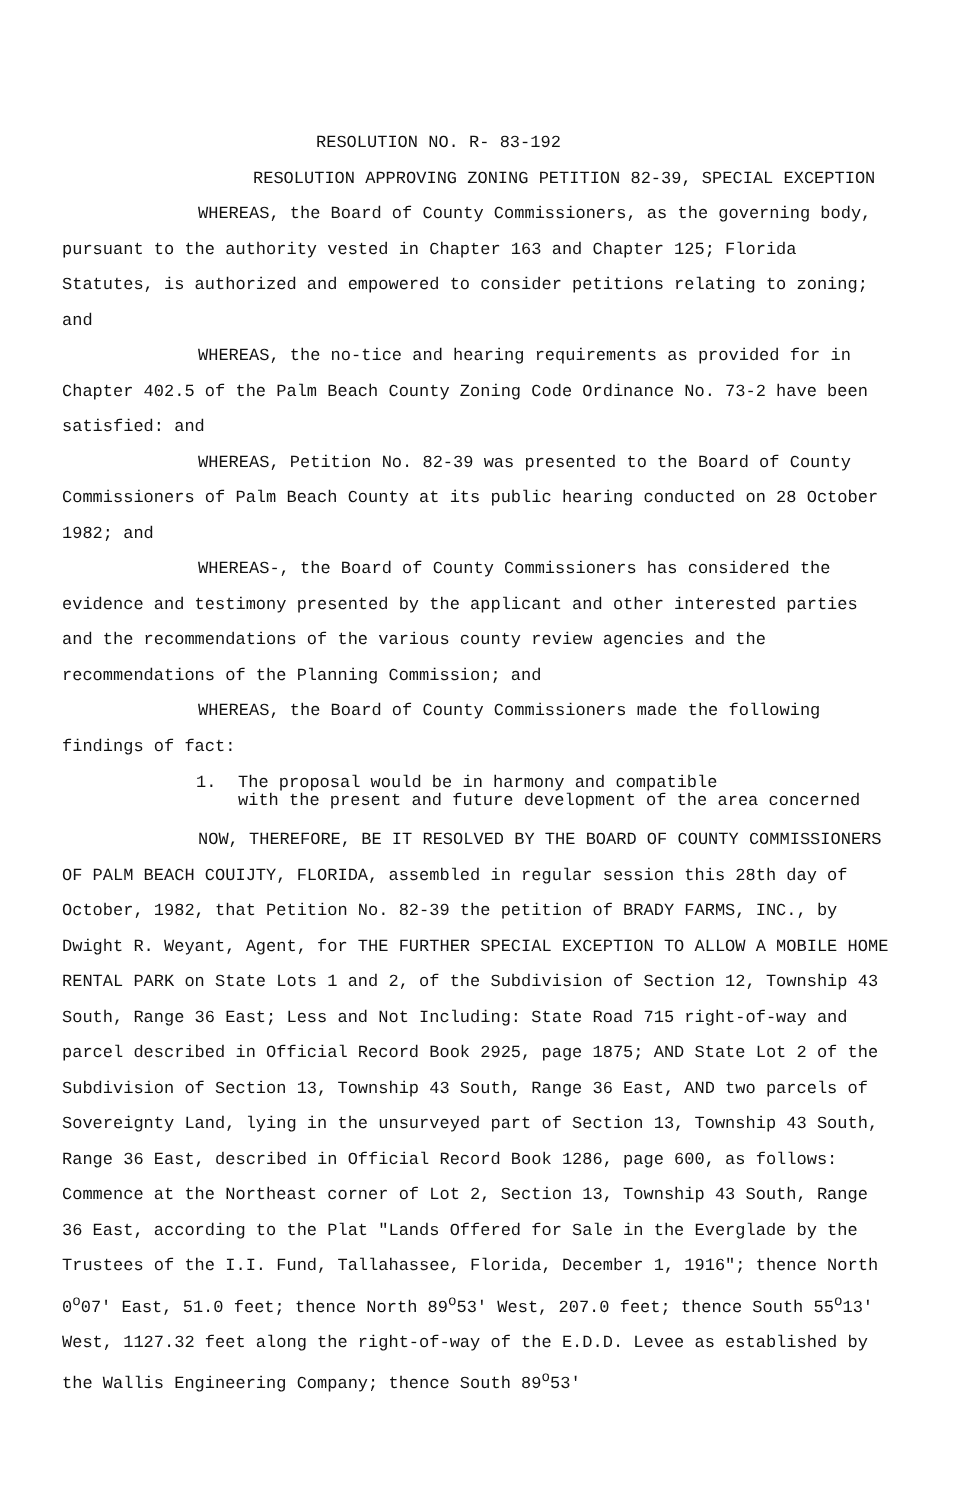RESOLUTION NO. R- 83-192
RESOLUTION APPROVING ZONING PETITION 82-39, SPECIAL EXCEPTION
WHEREAS, the Board of County Commissioners, as the governing body, pursuant to the authority vested in Chapter 163 and Chapter 125; Florida Statutes, is authorized and empowered to consider petitions relating to zoning; and
WHEREAS, the no-tice and hearing requirements as provided for in Chapter 402.5 of the Palm Beach County Zoning Code Ordinance No. 73-2 have been satisfied: and
WHEREAS, Petition No. 82-39 was presented to the Board of County Commissioners of Palm Beach County at its public hearing conducted on 28 October 1982; and
WHEREAS-, the Board of County Commissioners has considered the evidence and testimony presented by the applicant and other interested parties and the recommendations of the various county review agencies and the recommendations of the Planning Commission; and
WHEREAS, the Board of County Commissioners made the following findings of fact:
1. The proposal would be in harmony and compatible
with the present and future development of the area concerned
NOW, THEREFORE, BE IT RESOLVED BY THE BOARD OF COUNTY COMMISSIONERS OF PALM BEACH COUIJTY, FLORIDA, assembled in regular session this 28th day of October, 1982, that Petition No. 82-39 the petition of BRADY FARMS, INC., by Dwight R. Weyant, Agent, for THE FURTHER SPECIAL EXCEPTION TO ALLOW A MOBILE HOME RENTAL PARK on State Lots 1 and 2, of the Subdivision of Section 12, Township 43 South, Range 36 East; Less and Not Including: State Road 715 right-of-way and parcel described in Official Record Book 2925, page 1875; AND State Lot 2 of the Subdivision of Section 13, Township 43 South, Range 36 East, AND two parcels of Sovereignty Land, lying in the unsurveyed part of Section 13, Township 43 South, Range 36 East, described in Official Record Book 1286, page 600, as follows: Commence at the Northeast corner of Lot 2, Section 13, Township 43 South, Range 36 East, according to the Plat "Lands Offered for Sale in the Everglade by the Trustees of the I.I. Fund, Tallahassee, Florida, December 1, 1916"; thence North 0<sup>o</sup>07' East, 51.0 feet; thence North 89<sup>o</sup>53' West, 207.0 feet; thence South 55<sup>o</sup>13' West, 1127.32 feet along the right-of-way of the E.D.D. Levee as established by the Wallis Engineering Company; thence South 89<sup>o</sup>53'